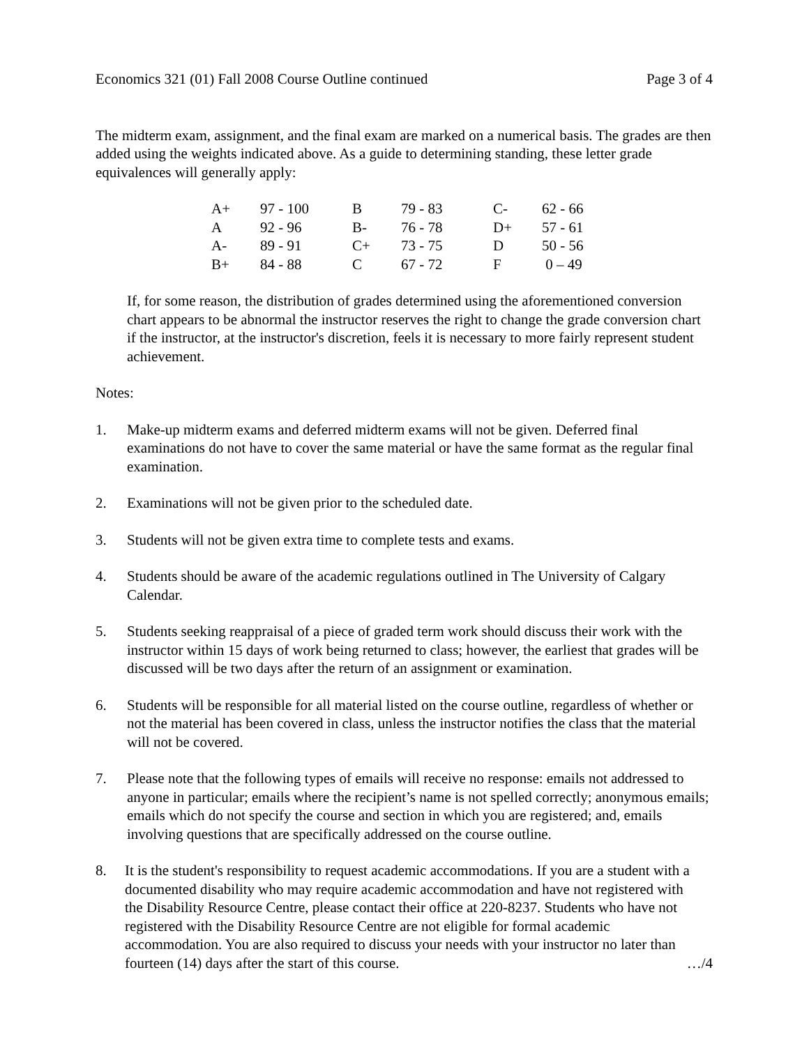Economics 321 (01) Fall 2008 Course Outline continued Page 3 of 4
The midterm exam, assignment, and the final exam are marked on a numerical basis. The grades are then added using the weights indicated above. As a guide to determining standing, these letter grade equivalences will generally apply:
| A+ | 97 - 100 | B | 79 - 83 | C- | 62 - 66 |
| A | 92 - 96 | B- | 76 - 78 | D+ | 57 - 61 |
| A- | 89 - 91 | C+ | 73 - 75 | D | 50 - 56 |
| B+ | 84 - 88 | C | 67 - 72 | F | 0 – 49 |
If, for some reason, the distribution of grades determined using the aforementioned conversion chart appears to be abnormal the instructor reserves the right to change the grade conversion chart if the instructor, at the instructor's discretion, feels it is necessary to more fairly represent student achievement.
Notes:
1. Make-up midterm exams and deferred midterm exams will not be given. Deferred final examinations do not have to cover the same material or have the same format as the regular final examination.
2. Examinations will not be given prior to the scheduled date.
3. Students will not be given extra time to complete tests and exams.
4. Students should be aware of the academic regulations outlined in The University of Calgary Calendar.
5. Students seeking reappraisal of a piece of graded term work should discuss their work with the instructor within 15 days of work being returned to class; however, the earliest that grades will be discussed will be two days after the return of an assignment or examination.
6. Students will be responsible for all material listed on the course outline, regardless of whether or not the material has been covered in class, unless the instructor notifies the class that the material will not be covered.
7. Please note that the following types of emails will receive no response: emails not addressed to anyone in particular; emails where the recipient’s name is not spelled correctly; anonymous emails; emails which do not specify the course and section in which you are registered; and, emails involving questions that are specifically addressed on the course outline.
8. It is the student's responsibility to request academic accommodations. If you are a student with a documented disability who may require academic accommodation and have not registered with the Disability Resource Centre, please contact their office at 220-8237. Students who have not registered with the Disability Resource Centre are not eligible for formal academic accommodation. You are also required to discuss your needs with your instructor no later than fourteen (14) days after the start of this course. …/4